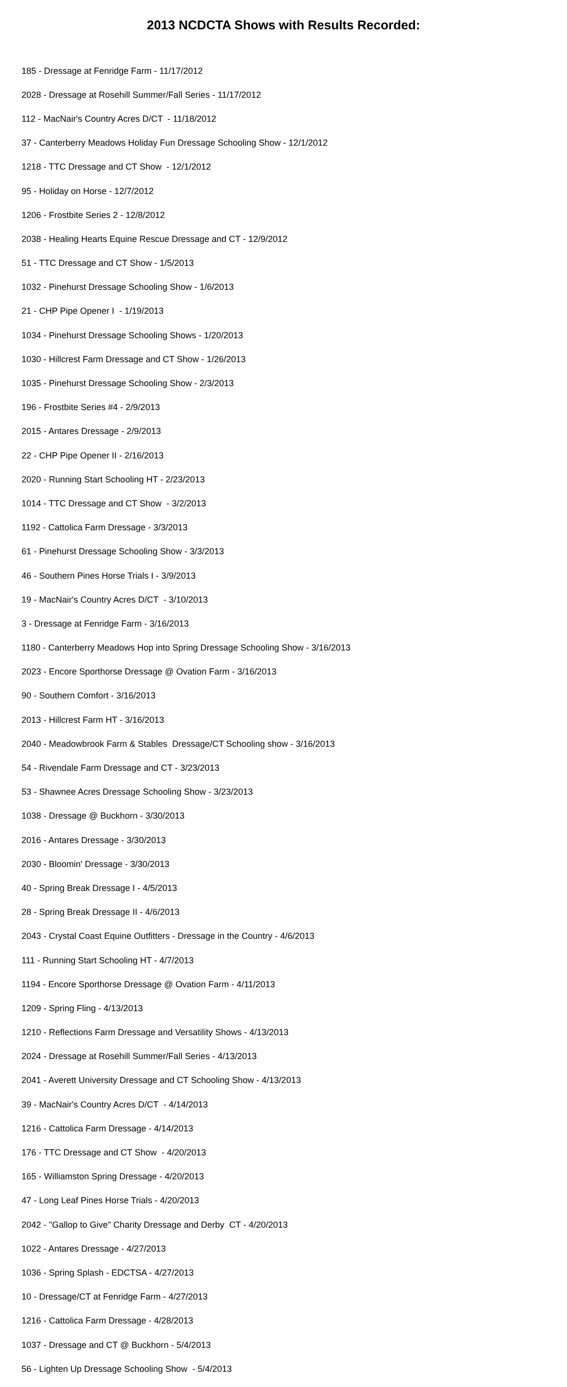2013 NCDCTA Shows with Results Recorded:
185 - Dressage at Fenridge Farm - 11/17/2012
2028 - Dressage at Rosehill Summer/Fall Series - 11/17/2012
112 - MacNair's Country Acres D/CT - 11/18/2012
37 - Canterberry Meadows Holiday Fun Dressage Schooling Show - 12/1/2012
1218 - TTC Dressage and CT Show - 12/1/2012
95 - Holiday on Horse - 12/7/2012
1206 - Frostbite Series 2 - 12/8/2012
2038 - Healing Hearts Equine Rescue Dressage and CT - 12/9/2012
51 - TTC Dressage and CT Show - 1/5/2013
1032 - Pinehurst Dressage Schooling Show - 1/6/2013
21 - CHP Pipe Opener I - 1/19/2013
1034 - Pinehurst Dressage Schooling Shows - 1/20/2013
1030 - Hillcrest Farm Dressage and CT Show - 1/26/2013
1035 - Pinehurst Dressage Schooling Show - 2/3/2013
196 - Frostbite Series #4 - 2/9/2013
2015 - Antares Dressage - 2/9/2013
22 - CHP Pipe Opener II - 2/16/2013
2020 - Running Start Schooling HT - 2/23/2013
1014 - TTC Dressage and CT Show - 3/2/2013
1192 - Cattolica Farm Dressage - 3/3/2013
61 - Pinehurst Dressage Schooling Show - 3/3/2013
46 - Southern Pines Horse Trials I - 3/9/2013
19 - MacNair's Country Acres D/CT - 3/10/2013
3 - Dressage at Fenridge Farm - 3/16/2013
1180 - Canterberry Meadows Hop into Spring Dressage Schooling Show - 3/16/2013
2023 - Encore Sporthorse Dressage @ Ovation Farm - 3/16/2013
90 - Southern Comfort - 3/16/2013
2013 - Hillcrest Farm HT - 3/16/2013
2040 - Meadowbrook Farm & Stables Dressage/CT Schooling show - 3/16/2013
54 - Rivendale Farm Dressage and CT - 3/23/2013
53 - Shawnee Acres Dressage Schooling Show - 3/23/2013
1038 - Dressage @ Buckhorn - 3/30/2013
2016 - Antares Dressage - 3/30/2013
2030 - Bloomin' Dressage - 3/30/2013
40 - Spring Break Dressage I - 4/5/2013
28 - Spring Break Dressage II - 4/6/2013
2043 - Crystal Coast Equine Outfitters - Dressage in the Country - 4/6/2013
111 - Running Start Schooling HT - 4/7/2013
1194 - Encore Sporthorse Dressage @ Ovation Farm - 4/11/2013
1209 - Spring Fling - 4/13/2013
1210 - Reflections Farm Dressage and Versatility Shows - 4/13/2013
2024 - Dressage at Rosehill Summer/Fall Series - 4/13/2013
2041 - Averett University Dressage and CT Schooling Show - 4/13/2013
39 - MacNair's Country Acres D/CT - 4/14/2013
1216 - Cattolica Farm Dressage - 4/14/2013
176 - TTC Dressage and CT Show - 4/20/2013
165 - Williamston Spring Dressage - 4/20/2013
47 - Long Leaf Pines Horse Trials - 4/20/2013
2042 - "Gallop to Give" Charity Dressage and Derby CT - 4/20/2013
1022 - Antares Dressage - 4/27/2013
1036 - Spring Splash - EDCTSA - 4/27/2013
10 - Dressage/CT at Fenridge Farm - 4/27/2013
1216 - Cattolica Farm Dressage - 4/28/2013
1037 - Dressage and CT @ Buckhorn - 5/4/2013
56 - Lighten Up Dressage Schooling Show - 5/4/2013